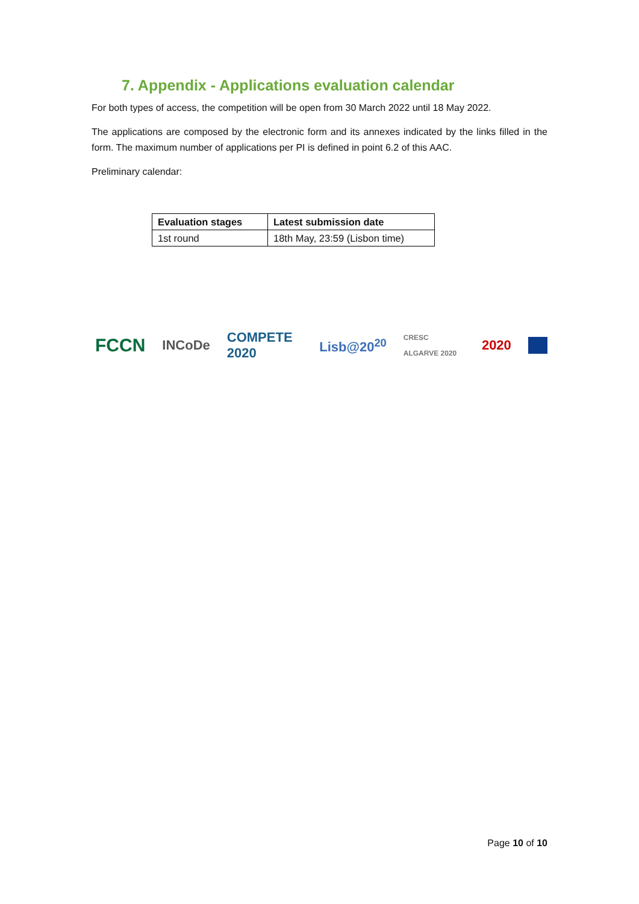7. Appendix - Applications evaluation calendar
For both types of access, the competition will be open from 30 March 2022 until 18 May 2022.
The applications are composed by the electronic form and its annexes indicated by the links filled in the form. The maximum number of applications per PI is defined in point 6.2 of this AAC.
Preliminary calendar:
| Evaluation stages | Latest submission date |
| --- | --- |
| 1st round | 18th May, 23:59 (Lisbon time) |
FCCN INCoDe COMPETE 2020 Lisb@20<sup>20</sup> CRESC ALGARVE 2020 2020
Page 10 of 10